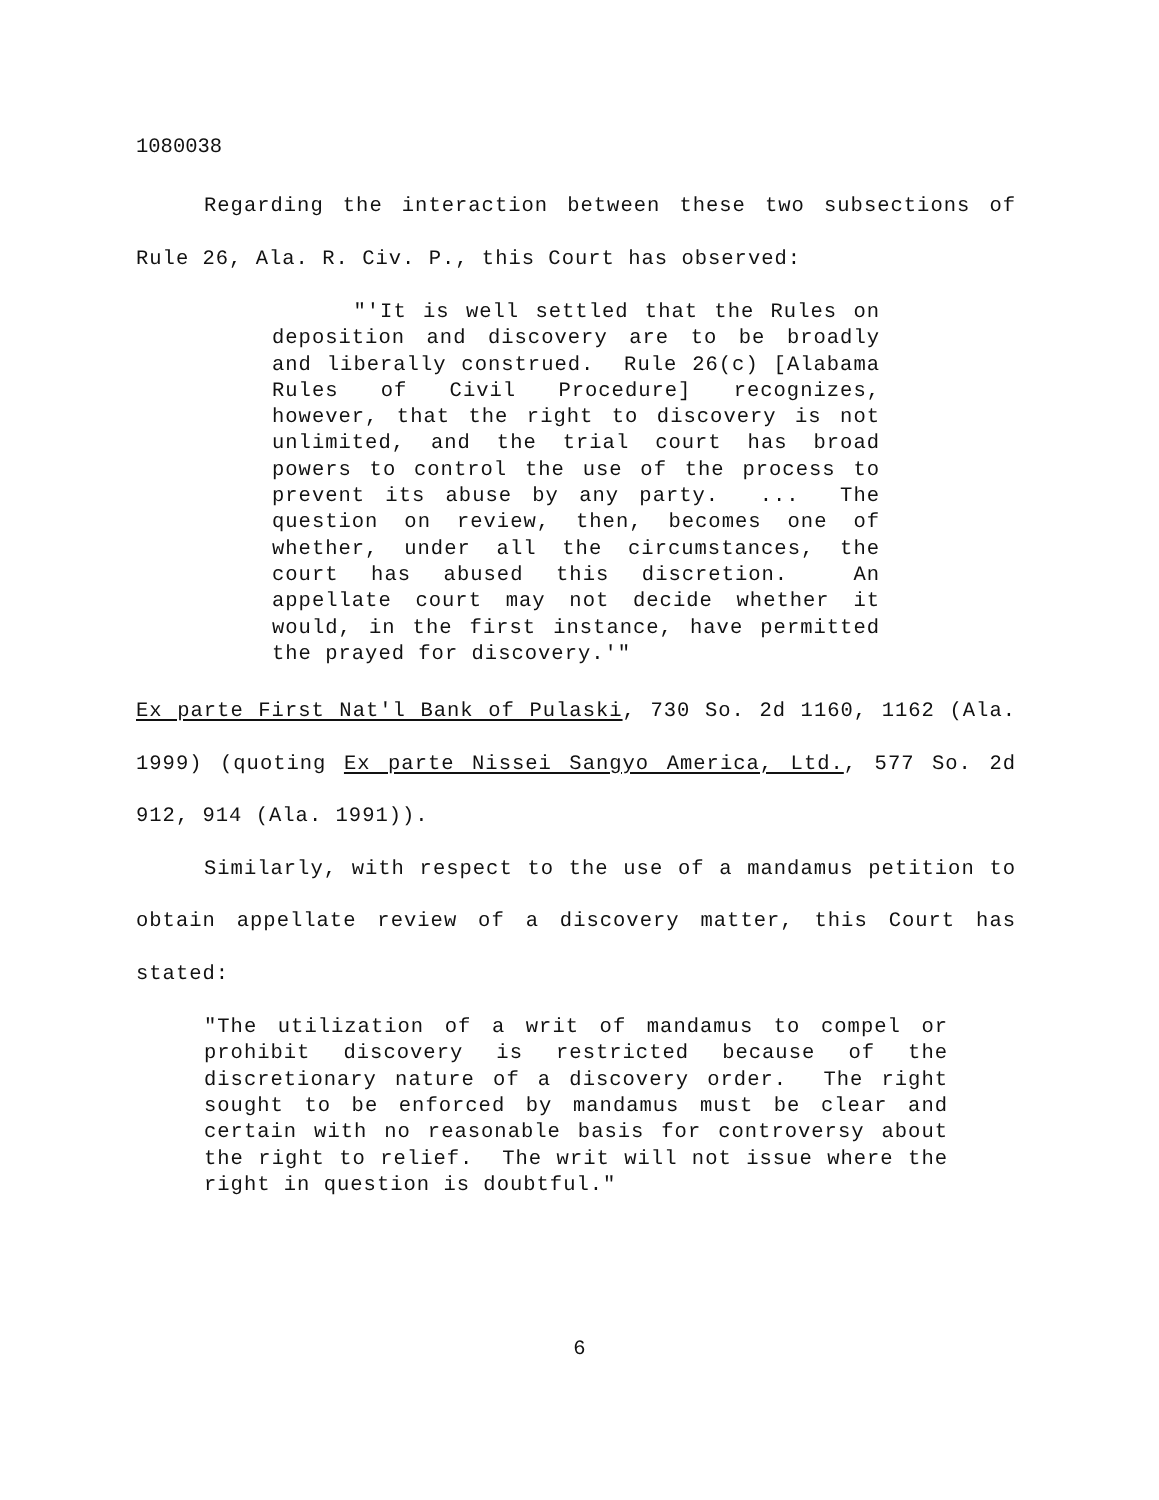1080038
Regarding the interaction between these two subsections of Rule 26, Ala. R. Civ. P., this Court has observed:
"'It is well settled that the Rules on deposition and discovery are to be broadly and liberally construed. Rule 26(c) [Alabama Rules of Civil Procedure] recognizes, however, that the right to discovery is not unlimited, and the trial court has broad powers to control the use of the process to prevent its abuse by any party. ... The question on review, then, becomes one of whether, under all the circumstances, the court has abused this discretion. An appellate court may not decide whether it would, in the first instance, have permitted the prayed for discovery.'"
Ex parte First Nat'l Bank of Pulaski, 730 So. 2d 1160, 1162 (Ala. 1999) (quoting Ex parte Nissei Sangyo America, Ltd., 577 So. 2d 912, 914 (Ala. 1991)).
Similarly, with respect to the use of a mandamus petition to obtain appellate review of a discovery matter, this Court has stated:
"The utilization of a writ of mandamus to compel or prohibit discovery is restricted because of the discretionary nature of a discovery order. The right sought to be enforced by mandamus must be clear and certain with no reasonable basis for controversy about the right to relief. The writ will not issue where the right in question is doubtful."
6